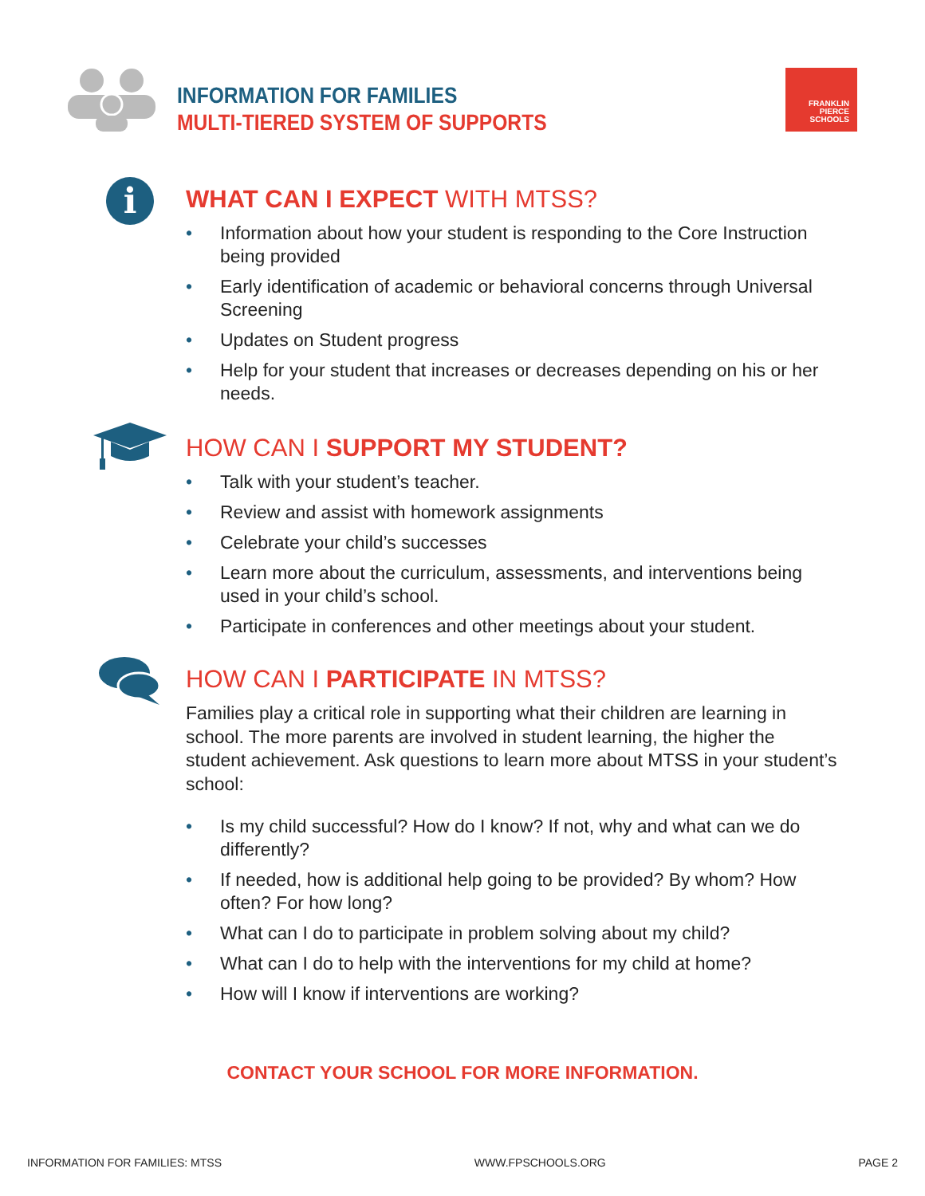INFORMATION FOR FAMILIES
MULTI-TIERED SYSTEM OF SUPPORTS
FRANKLIN
PIERCE
SCHOOLS
i
WHAT CAN I EXPECT WITH MTSS?
• Information about how your student is responding to the Core Instruction being provided
• Early identification of academic or behavioral concerns through Universal Screening
• Updates on Student progress
• Help for your student that increases or decreases depending on his or her needs.
HOW CAN I SUPPORT MY STUDENT?
• Talk with your student’s teacher.
• Review and assist with homework assignments
• Celebrate your child’s successes
• Learn more about the curriculum, assessments, and interventions being used in your child’s school.
• Participate in conferences and other meetings about your student.
HOW CAN I PARTICIPATE IN MTSS?
Families play a critical role in supporting what their children are learning in school. The more parents are involved in student learning, the higher the student achievement. Ask questions to learn more about MTSS in your student’s school:
• Is my child successful? How do I know? If not, why and what can we do differently?
• If needed, how is additional help going to be provided? By whom? How often? For how long?
• What can I do to participate in problem solving about my child?
• What can I do to help with the interventions for my child at home?
• How will I know if interventions are working?
CONTACT YOUR SCHOOL FOR MORE INFORMATION.
INFORMATION FOR FAMILIES: MTSS WWW.FPSCHOOLS.ORG PAGE 2